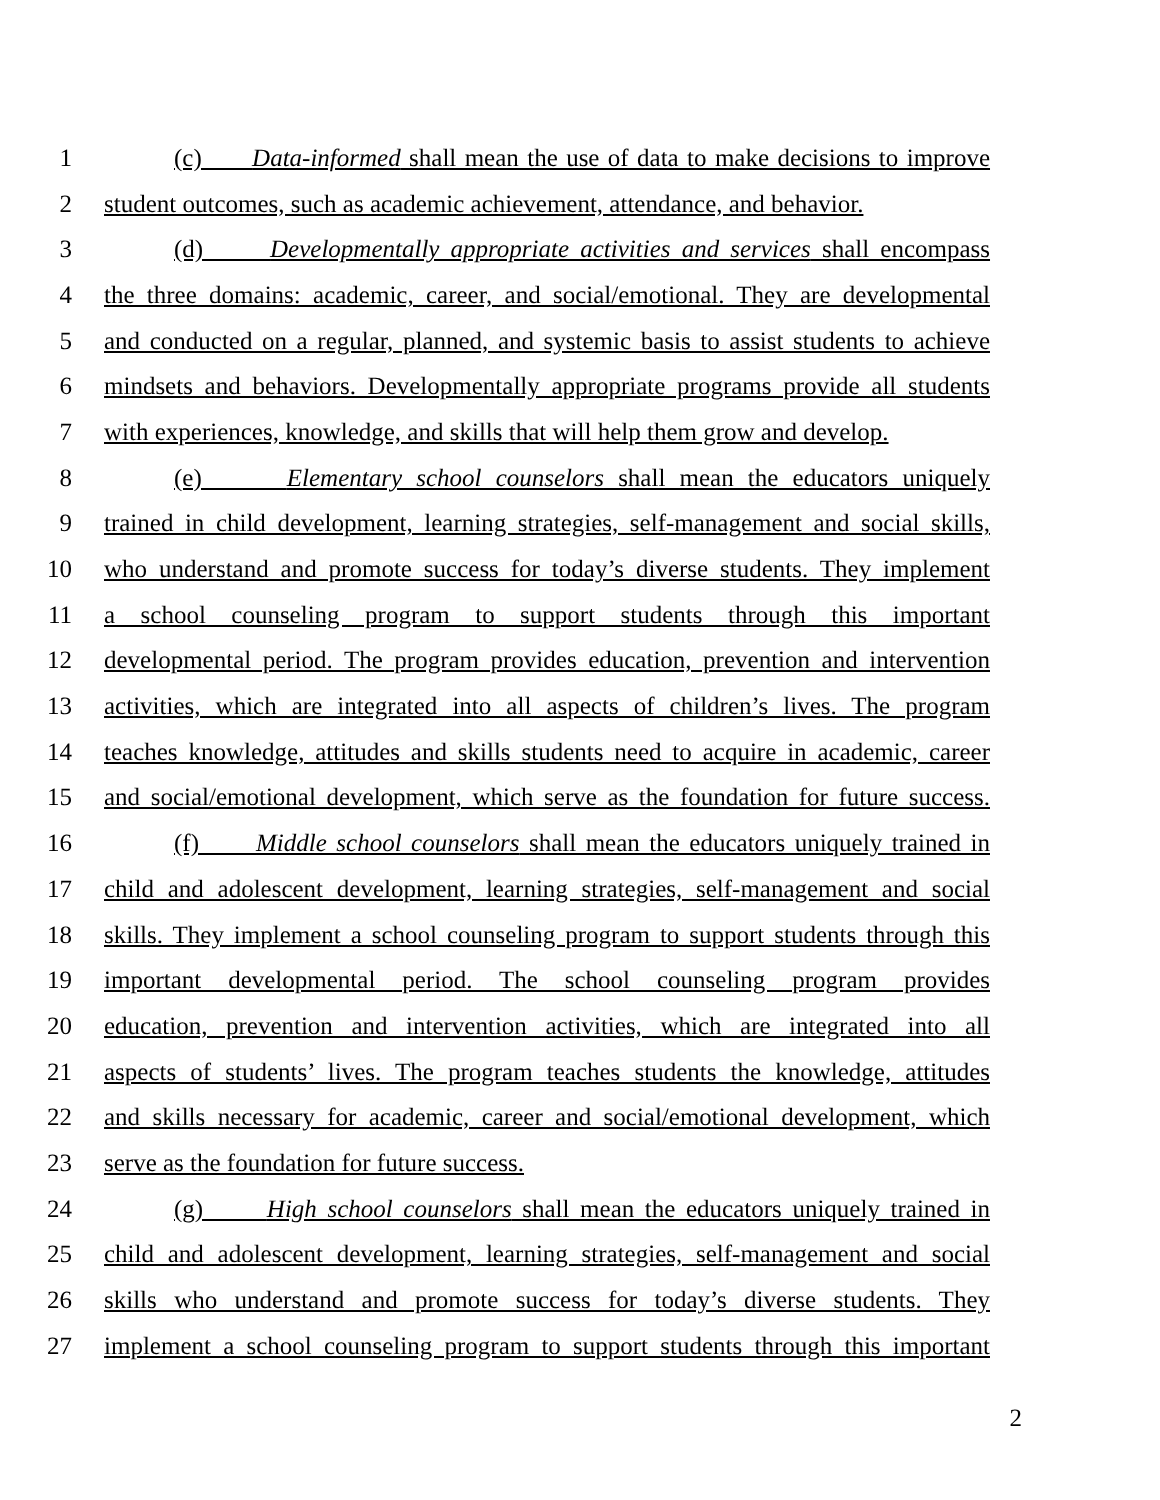1 (c) Data-informed shall mean the use of data to make decisions to improve
2 student outcomes, such as academic achievement, attendance, and behavior.
3 (d) Developmentally appropriate activities and services shall encompass
4 the three domains: academic, career, and social/emotional. They are developmental
5 and conducted on a regular, planned, and systemic basis to assist students to achieve
6 mindsets and behaviors. Developmentally appropriate programs provide all students
7 with experiences, knowledge, and skills that will help them grow and develop.
8 (e) Elementary school counselors shall mean the educators uniquely
9 trained in child development, learning strategies, self-management and social skills,
10 who understand and promote success for today’s diverse students. They implement
11 a school counseling program to support students through this important
12 developmental period. The program provides education, prevention and intervention
13 activities, which are integrated into all aspects of children’s lives. The program
14 teaches knowledge, attitudes and skills students need to acquire in academic, career
15 and social/emotional development, which serve as the foundation for future success.
16 (f) Middle school counselors shall mean the educators uniquely trained in
17 child and adolescent development, learning strategies, self-management and social
18 skills. They implement a school counseling program to support students through this
19 important developmental period. The school counseling program provides
20 education, prevention and intervention activities, which are integrated into all
21 aspects of students’ lives. The program teaches students the knowledge, attitudes
22 and skills necessary for academic, career and social/emotional development, which
23 serve as the foundation for future success.
24 (g) High school counselors shall mean the educators uniquely trained in
25 child and adolescent development, learning strategies, self-management and social
26 skills who understand and promote success for today’s diverse students. They
27 implement a school counseling program to support students through this important
2